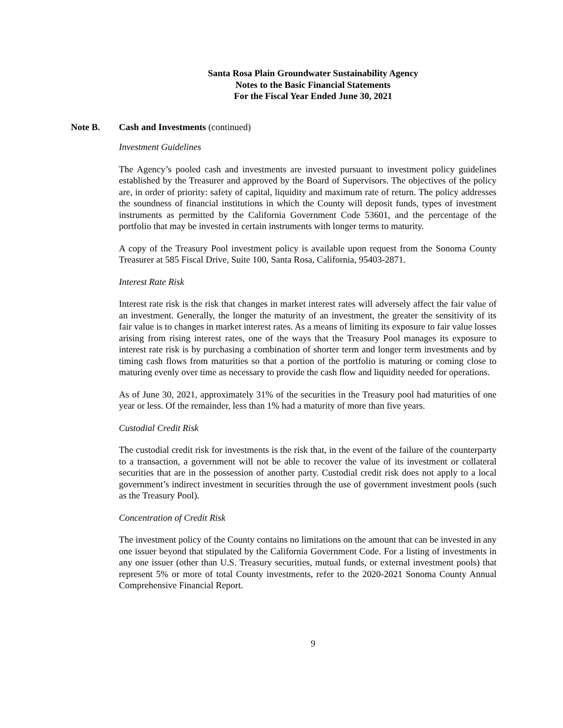Santa Rosa Plain Groundwater Sustainability Agency
Notes to the Basic Financial Statements
For the Fiscal Year Ended June 30, 2021
Note B. Cash and Investments (continued)
Investment Guidelines
The Agency’s pooled cash and investments are invested pursuant to investment policy guidelines established by the Treasurer and approved by the Board of Supervisors. The objectives of the policy are, in order of priority: safety of capital, liquidity and maximum rate of return. The policy addresses the soundness of financial institutions in which the County will deposit funds, types of investment instruments as permitted by the California Government Code 53601, and the percentage of the portfolio that may be invested in certain instruments with longer terms to maturity.
A copy of the Treasury Pool investment policy is available upon request from the Sonoma County Treasurer at 585 Fiscal Drive, Suite 100, Santa Rosa, California, 95403-2871.
Interest Rate Risk
Interest rate risk is the risk that changes in market interest rates will adversely affect the fair value of an investment. Generally, the longer the maturity of an investment, the greater the sensitivity of its fair value is to changes in market interest rates. As a means of limiting its exposure to fair value losses arising from rising interest rates, one of the ways that the Treasury Pool manages its exposure to interest rate risk is by purchasing a combination of shorter term and longer term investments and by timing cash flows from maturities so that a portion of the portfolio is maturing or coming close to maturing evenly over time as necessary to provide the cash flow and liquidity needed for operations.
As of June 30, 2021, approximately 31% of the securities in the Treasury pool had maturities of one year or less. Of the remainder, less than 1% had a maturity of more than five years.
Custodial Credit Risk
The custodial credit risk for investments is the risk that, in the event of the failure of the counterparty to a transaction, a government will not be able to recover the value of its investment or collateral securities that are in the possession of another party. Custodial credit risk does not apply to a local government’s indirect investment in securities through the use of government investment pools (such as the Treasury Pool).
Concentration of Credit Risk
The investment policy of the County contains no limitations on the amount that can be invested in any one issuer beyond that stipulated by the California Government Code. For a listing of investments in any one issuer (other than U.S. Treasury securities, mutual funds, or external investment pools) that represent 5% or more of total County investments, refer to the 2020-2021 Sonoma County Annual Comprehensive Financial Report.
9